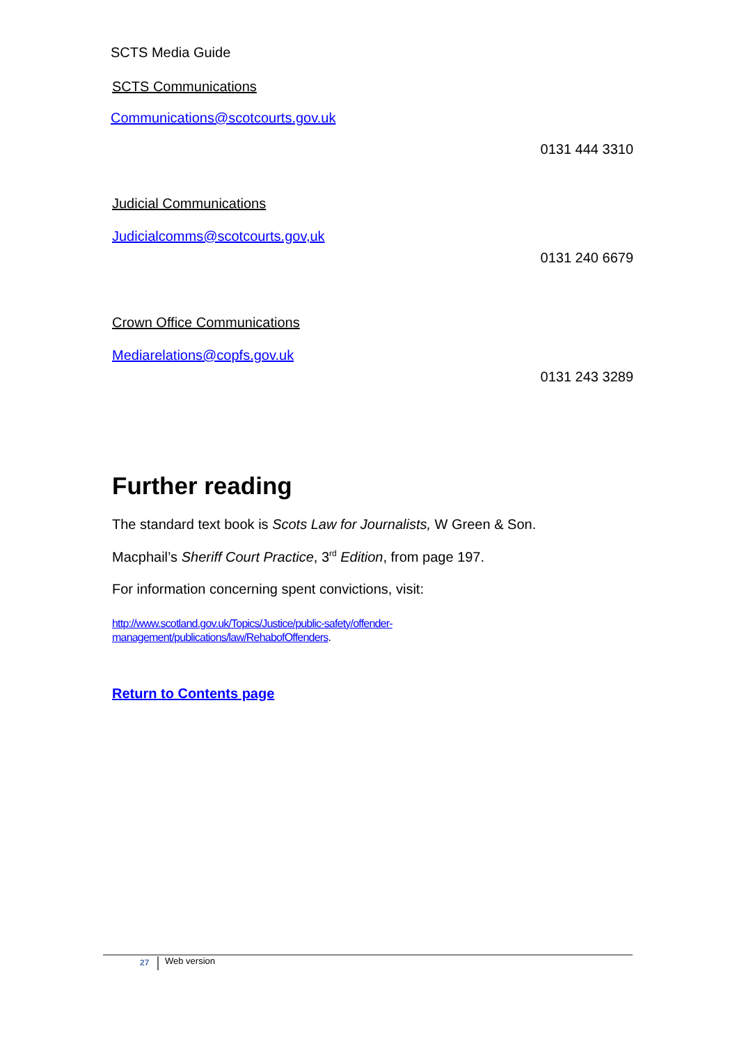SCTS Media Guide
SCTS Communications
Communications@scotcourts.gov.uk
0131 444 3310
Judicial Communications
Judicialcomms@scotcourts.gov,uk
0131 240 6679
Crown Office Communications
Mediarelations@copfs.gov.uk
0131 243 3289
Further reading
The standard text book is Scots Law for Journalists, W Green & Son.
Macphail’s Sheriff Court Practice, 3<sup>rd</sup> Edition, from page 197.
For information concerning spent convictions, visit:
http://www.scotland.gov.uk/Topics/Justice/public-safety/offender-
management/publications/law/RehabofOffenders.
Return to Contents page
27 Web version